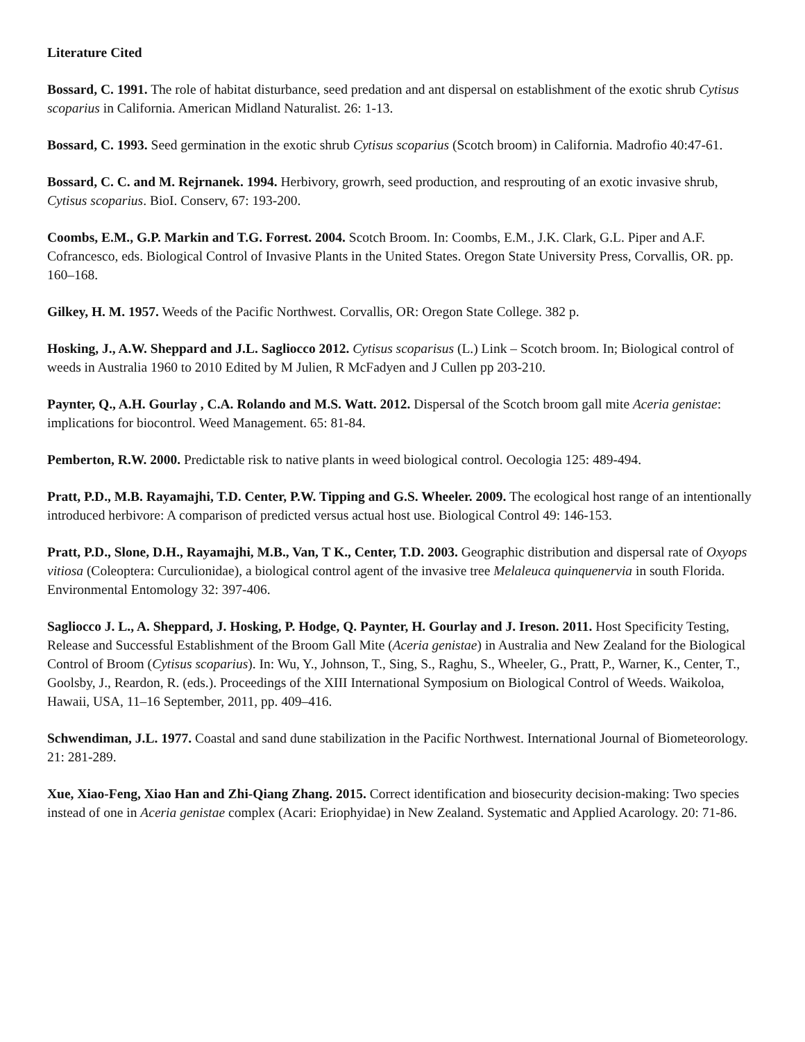Literature Cited
Bossard, C. 1991. The role of habitat disturbance, seed predation and ant dispersal on establishment of the exotic shrub Cytisus scoparius in California. American Midland Naturalist. 26: 1-13.
Bossard, C. 1993. Seed germination in the exotic shrub Cytisus scoparius (Scotch broom) in California. Madrofio 40:47-61.
Bossard, C. C. and M. Rejrnanek. 1994. Herbivory, growrh, seed production, and resprouting of an exotic invasive shrub, Cytisus scoparius. BioI. Conserv, 67: 193-200.
Coombs, E.M., G.P. Markin and T.G. Forrest. 2004. Scotch Broom. In: Coombs, E.M., J.K. Clark, G.L. Piper and A.F. Cofrancesco, eds. Biological Control of Invasive Plants in the United States. Oregon State University Press, Corvallis, OR. pp. 160–168.
Gilkey, H. M. 1957. Weeds of the Pacific Northwest. Corvallis, OR: Oregon State College. 382 p.
Hosking, J., A.W. Sheppard and J.L. Sagliocco 2012. Cytisus scoparisus (L.) Link – Scotch broom. In; Biological control of weeds in Australia 1960 to 2010 Edited by M Julien, R McFadyen and J Cullen pp 203-210.
Paynter, Q., A.H. Gourlay , C.A. Rolando and M.S. Watt. 2012. Dispersal of the Scotch broom gall mite Aceria genistae: implications for biocontrol. Weed Management. 65: 81-84.
Pemberton, R.W. 2000. Predictable risk to native plants in weed biological control. Oecologia 125: 489-494.
Pratt, P.D., M.B. Rayamajhi, T.D. Center, P.W. Tipping and G.S. Wheeler. 2009. The ecological host range of an intentionally introduced herbivore: A comparison of predicted versus actual host use. Biological Control 49: 146-153.
Pratt, P.D., Slone, D.H., Rayamajhi, M.B., Van, T K., Center, T.D. 2003. Geographic distribution and dispersal rate of Oxyops vitiosa (Coleoptera: Curculionidae), a biological control agent of the invasive tree Melaleuca quinquenervia in south Florida. Environmental Entomology 32: 397-406.
Sagliocco J. L., A. Sheppard, J. Hosking, P. Hodge, Q. Paynter, H. Gourlay and J. Ireson. 2011. Host Specificity Testing, Release and Successful Establishment of the Broom Gall Mite (Aceria genistae) in Australia and New Zealand for the Biological Control of Broom (Cytisus scoparius). In: Wu, Y., Johnson, T., Sing, S., Raghu, S., Wheeler, G., Pratt, P., Warner, K., Center, T., Goolsby, J., Reardon, R. (eds.). Proceedings of the XIII International Symposium on Biological Control of Weeds. Waikoloa, Hawaii, USA, 11–16 September, 2011, pp. 409–416.
Schwendiman, J.L. 1977. Coastal and sand dune stabilization in the Pacific Northwest. International Journal of Biometeorology. 21: 281-289.
Xue, Xiao-Feng, Xiao Han and Zhi-Qiang Zhang. 2015. Correct identification and biosecurity decision-making: Two species instead of one in Aceria genistae complex (Acari: Eriophyidae) in New Zealand. Systematic and Applied Acarology. 20: 71-86.